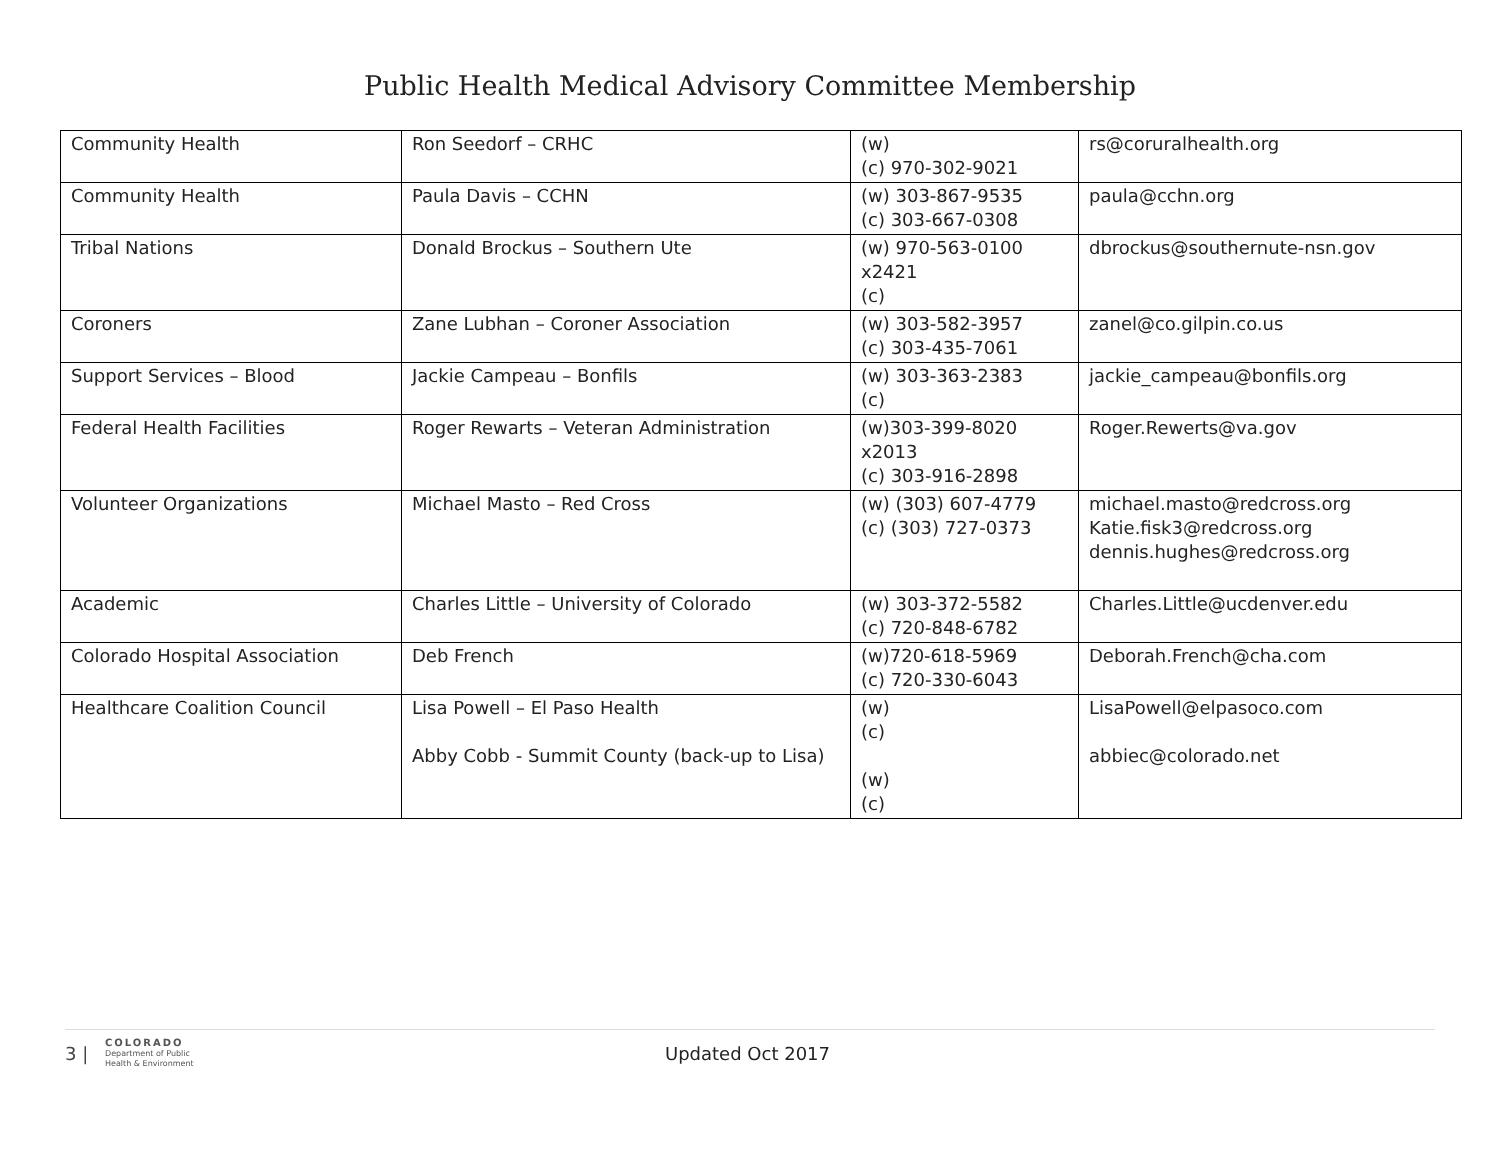Public Health Medical Advisory Committee Membership
| Community Health | Ron Seedorf – CRHC | (w) (c) 970-302-9021 | rs@coruralhealth.org |
| Community Health | Paula Davis – CCHN | (w) 303-867-9535 (c) 303-667-0308 | paula@cchn.org |
| Tribal Nations | Donald Brockus – Southern Ute | (w) 970-563-0100 x2421 (c) | dbrockus@southernute-nsn.gov |
| Coroners | Zane Lubhan – Coroner Association | (w) 303-582-3957 (c) 303-435-7061 | zanel@co.gilpin.co.us |
| Support Services – Blood | Jackie Campeau – Bonfils | (w) 303-363-2383 (c) | jackie_campeau@bonfils.org |
| Federal Health Facilities | Roger Rewarts – Veteran Administration | (w)303-399-8020 x2013 (c) 303-916-2898 | Roger.Rewerts@va.gov |
| Volunteer Organizations | Michael Masto – Red Cross | (w) (303) 607-4779 (c) (303) 727-0373 | michael.masto@redcross.org Katie.fisk3@redcross.org dennis.hughes@redcross.org |
| Academic | Charles Little – University of Colorado | (w) 303-372-5582 (c) 720-848-6782 | Charles.Little@ucdenver.edu |
| Colorado Hospital Association | Deb French | (w)720-618-5969 (c) 720-330-6043 | Deborah.French@cha.com |
| Healthcare Coalition Council | Lisa Powell – El Paso Health Abby Cobb - Summit County (back-up to Lisa) | (w) (c) (w) (c) | LisaPowell@elpasoco.com abbiec@colorado.net |
3 | COLORADO
Department of Public
Health & Environment Updated Oct 2017